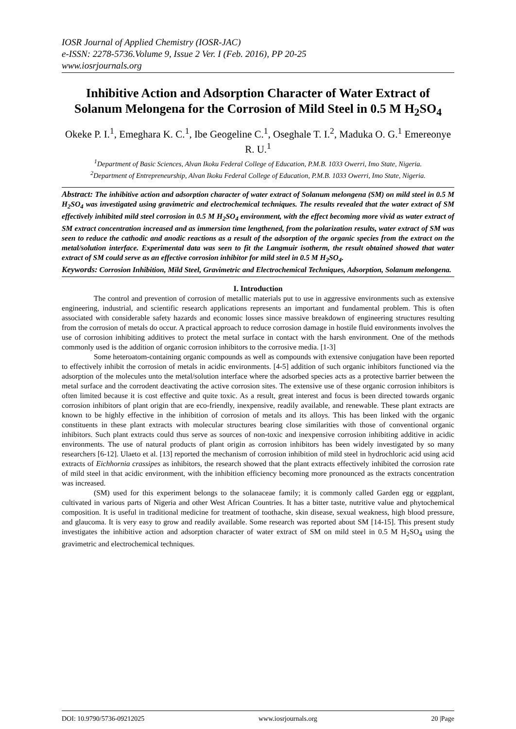IOSR Journal of Applied Chemistry (IOSR-JAC)
e-ISSN: 2278-5736.Volume 9, Issue 2 Ver. I (Feb. 2016), PP 20-25
www.iosrjournals.org
Inhibitive Action and Adsorption Character of Water Extract of Solanum Melongena for the Corrosion of Mild Steel in 0.5 M H<sub>2</sub>SO<sub>4</sub>
Okeke P. I.<sup>1</sup>, Emeghara K. C.<sup>1</sup>, Ibe Geogeline C.<sup>1</sup>, Oseghale T. I.<sup>2</sup>, Maduka O. G.<sup>1</sup> Emereonye R. U.<sup>1</sup>
<sup>1</sup> Department of Basic Sciences, Alvan Ikoku Federal College of Education, P.M.B. 1033 Owerri, Imo State, Nigeria.
<sup>2</sup> Department of Entrepreneurship, Alvan Ikoku Federal College of Education, P.M.B. 1033 Owerri, Imo State, Nigeria.
Abstract: The inhibitive action and adsorption character of water extract of Solanum melongena (SM) on mild steel in 0.5 M H<sub>2</sub>SO<sub>4</sub> was investigated using gravimetric and electrochemical techniques. The results revealed that the water extract of SM effectively inhibited mild steel corrosion in 0.5 M H<sub>2</sub>SO<sub>4</sub> environment, with the effect becoming more vivid as water extract of SM extract concentration increased and as immersion time lengthened, from the polarization results, water extract of SM was seen to reduce the cathodic and anodic reactions as a result of the adsorption of the organic species from the extract on the metal/solution interface. Experimental data was seen to fit the Langmuir isotherm, the result obtained showed that water extract of SM could serve as an effective corrosion inhibitor for mild steel in 0.5 M H<sub>2</sub>SO<sub>4</sub>.
Keywords: Corrosion Inhibition, Mild Steel, Gravimetric and Electrochemical Techniques, Adsorption, Solanum melongena.
I. Introduction
The control and prevention of corrosion of metallic materials put to use in aggressive environments such as extensive engineering, industrial, and scientific research applications represents an important and fundamental problem. This is often associated with considerable safety hazards and economic losses since massive breakdown of engineering structures resulting from the corrosion of metals do occur. A practical approach to reduce corrosion damage in hostile fluid environments involves the use of corrosion inhibiting additives to protect the metal surface in contact with the harsh environment. One of the methods commonly used is the addition of organic corrosion inhibitors to the corrosive media. [1-3]
Some heteroatom-containing organic compounds as well as compounds with extensive conjugation have been reported to effectively inhibit the corrosion of metals in acidic environments. [4-5] addition of such organic inhibitors functioned via the adsorption of the molecules unto the metal/solution interface where the adsorbed species acts as a protective barrier between the metal surface and the corrodent deactivating the active corrosion sites. The extensive use of these organic corrosion inhibitors is often limited because it is cost effective and quite toxic. As a result, great interest and focus is been directed towards organic corrosion inhibitors of plant origin that are eco-friendly, inexpensive, readily available, and renewable. These plant extracts are known to be highly effective in the inhibition of corrosion of metals and its alloys. This has been linked with the organic constituents in these plant extracts with molecular structures bearing close similarities with those of conventional organic inhibitors. Such plant extracts could thus serve as sources of non-toxic and inexpensive corrosion inhibiting additive in acidic environments. The use of natural products of plant origin as corrosion inhibitors has been widely investigated by so many researchers [6-12]. Ulaeto et al. [13] reported the mechanism of corrosion inhibition of mild steel in hydrochloric acid using acid extracts of Eichhornia crassipes as inhibitors, the research showed that the plant extracts effectively inhibited the corrosion rate of mild steel in that acidic environment, with the inhibition efficiency becoming more pronounced as the extracts concentration was increased.
(SM) used for this experiment belongs to the solanaceae family; it is commonly called Garden egg or eggplant, cultivated in various parts of Nigeria and other West African Countries. It has a bitter taste, nutritive value and phytochemical composition. It is useful in traditional medicine for treatment of toothache, skin disease, sexual weakness, high blood pressure, and glaucoma. It is very easy to grow and readily available. Some research was reported about SM [14-15]. This present study investigates the inhibitive action and adsorption character of water extract of SM on mild steel in 0.5 M H<sub>2</sub>SO<sub>4</sub> using the gravimetric and electrochemical techniques.
DOI: 10.9790/5736-09212025 www.iosrjournals.org 20 |Page